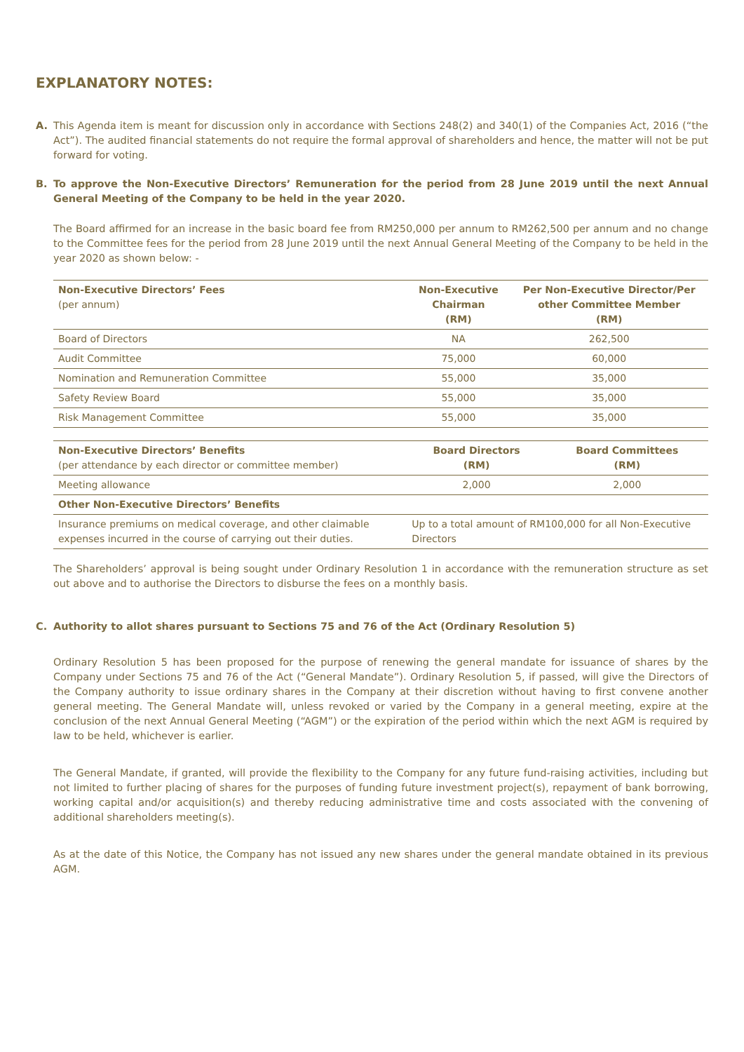EXPLANATORY NOTES:
A. This Agenda item is meant for discussion only in accordance with Sections 248(2) and 340(1) of the Companies Act, 2016 (“the Act”). The audited financial statements do not require the formal approval of shareholders and hence, the matter will not be put forward for voting.
B. To approve the Non-Executive Directors’ Remuneration for the period from 28 June 2019 until the next Annual General Meeting of the Company to be held in the year 2020.
The Board affirmed for an increase in the basic board fee from RM250,000 per annum to RM262,500 per annum and no change to the Committee fees for the period from 28 June 2019 until the next Annual General Meeting of the Company to be held in the year 2020 as shown below: -
| Non-Executive Directors’ Fees (per annum) | Non-Executive Chairman (RM) | Per Non-Executive Director/Per other Committee Member (RM) |
| --- | --- | --- |
| Board of Directors | NA | 262,500 |
| Audit Committee | 75,000 | 60,000 |
| Nomination and Remuneration Committee | 55,000 | 35,000 |
| Safety Review Board | 55,000 | 35,000 |
| Risk Management Committee | 55,000 | 35,000 |
| Non-Executive Directors’ Benefits (per attendance by each director or committee member) | Board Directors (RM) | Board Committees (RM) |
| --- | --- | --- |
| Meeting allowance | 2,000 | 2,000 |
| Other Non-Executive Directors’ Benefits | | |
| Insurance premiums on medical coverage, and other claimable expenses incurred in the course of carrying out their duties. | Up to a total amount of RM100,000 for all Non-Executive Directors | |
The Shareholders’ approval is being sought under Ordinary Resolution 1 in accordance with the remuneration structure as set out above and to authorise the Directors to disburse the fees on a monthly basis.
C. Authority to allot shares pursuant to Sections 75 and 76 of the Act (Ordinary Resolution 5)
Ordinary Resolution 5 has been proposed for the purpose of renewing the general mandate for issuance of shares by the Company under Sections 75 and 76 of the Act (“General Mandate”). Ordinary Resolution 5, if passed, will give the Directors of the Company authority to issue ordinary shares in the Company at their discretion without having to first convene another general meeting. The General Mandate will, unless revoked or varied by the Company in a general meeting, expire at the conclusion of the next Annual General Meeting (“AGM”) or the expiration of the period within which the next AGM is required by law to be held, whichever is earlier.
The General Mandate, if granted, will provide the flexibility to the Company for any future fund-raising activities, including but not limited to further placing of shares for the purposes of funding future investment project(s), repayment of bank borrowing, working capital and/or acquisition(s) and thereby reducing administrative time and costs associated with the convening of additional shareholders meeting(s).
As at the date of this Notice, the Company has not issued any new shares under the general mandate obtained in its previous AGM.